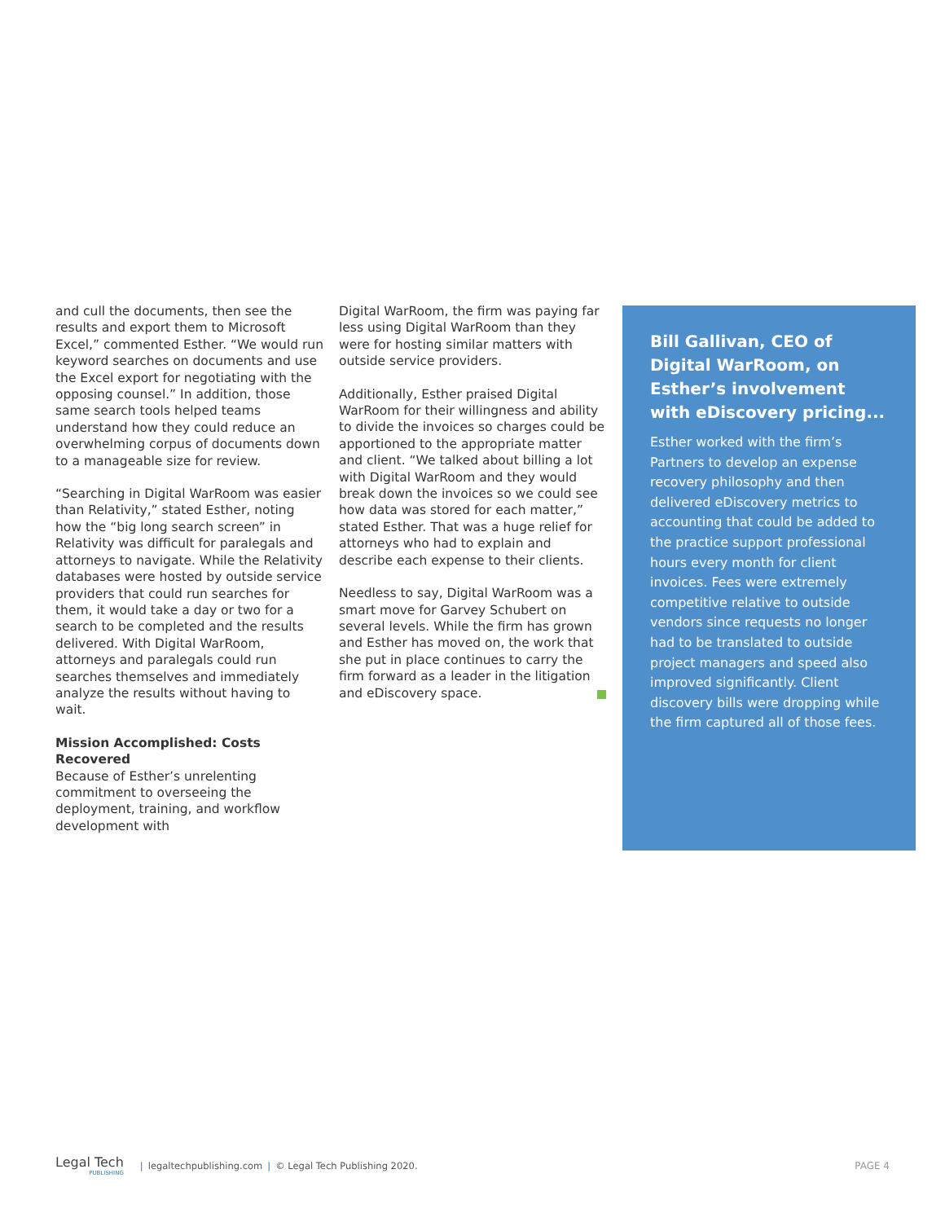and cull the documents, then see the results and export them to Microsoft Excel,” commented Esther. “We would run keyword searches on documents and use the Excel export for negotiating with the opposing counsel.” In addition, those same search tools helped teams understand how they could reduce an overwhelming corpus of documents down to a manageable size for review.
“Searching in Digital WarRoom was easier than Relativity,” stated Esther, noting how the “big long search screen” in Relativity was difficult for paralegals and attorneys to navigate. While the Relativity databases were hosted by outside service providers that could run searches for them, it would take a day or two for a search to be completed and the results delivered. With Digital WarRoom, attorneys and paralegals could run searches themselves and immediately analyze the results without having to wait.
Mission Accomplished: Costs Recovered
Because of Esther’s unrelenting commitment to overseeing the deployment, training, and workflow development with
Digital WarRoom, the firm was paying far less using Digital WarRoom than they were for hosting similar matters with outside service providers.
Additionally, Esther praised Digital WarRoom for their willingness and ability to divide the invoices so charges could be apportioned to the appropriate matter and client. “We talked about billing a lot with Digital WarRoom and they would break down the invoices so we could see how data was stored for each matter,” stated Esther. That was a huge relief for attorneys who had to explain and describe each expense to their clients.
Needless to say, Digital WarRoom was a smart move for Garvey Schubert on several levels. While the firm has grown and Esther has moved on, the work that she put in place continues to carry the firm forward as a leader in the litigation and eDiscovery space.
Bill Gallivan, CEO of Digital WarRoom, on Esther’s involvement with eDiscovery pricing...
Esther worked with the firm’s Partners to develop an expense recovery philosophy and then delivered eDiscovery metrics to accounting that could be added to the practice support professional hours every month for client invoices. Fees were extremely competitive relative to outside vendors since requests no longer had to be translated to outside project managers and speed also improved significantly. Client discovery bills were dropping while the firm captured all of those fees.
Legal Tech
PUBLISHING
| legaltechpublishing.com | © Legal Tech Publishing 2020. PAGE 4